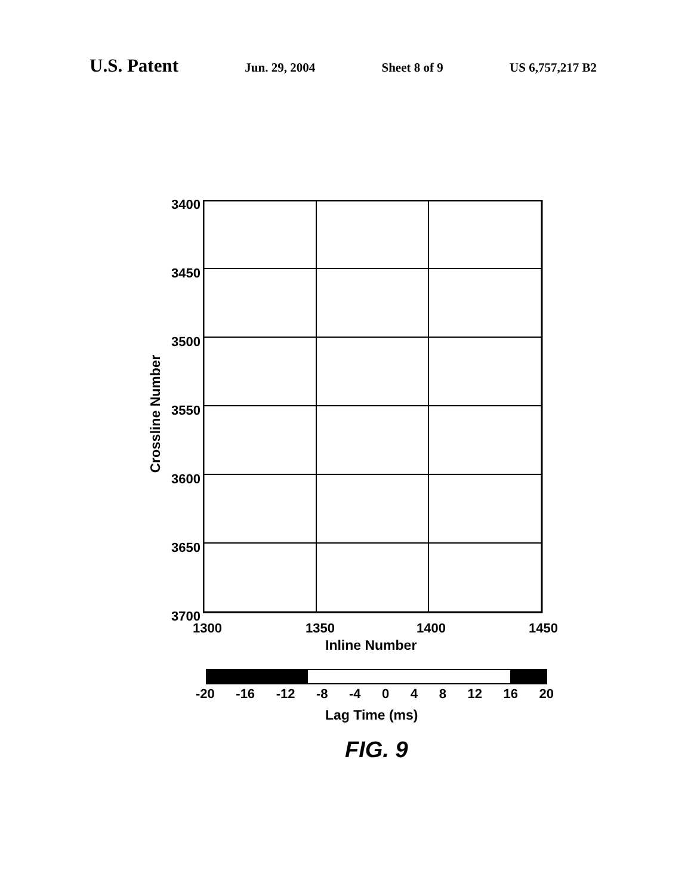U.S. Patent
Jun. 29, 2004 Sheet 8 of 9 US 6,757,217 B2
3400
3450
3500
3550
3600
3650
3700
Crossline Number
1300 1350 1400 1450
Inline Number
-20 -16 -12 -8 -4 0 4 8 12 16 20
Lag Time (ms)
FIG. 9